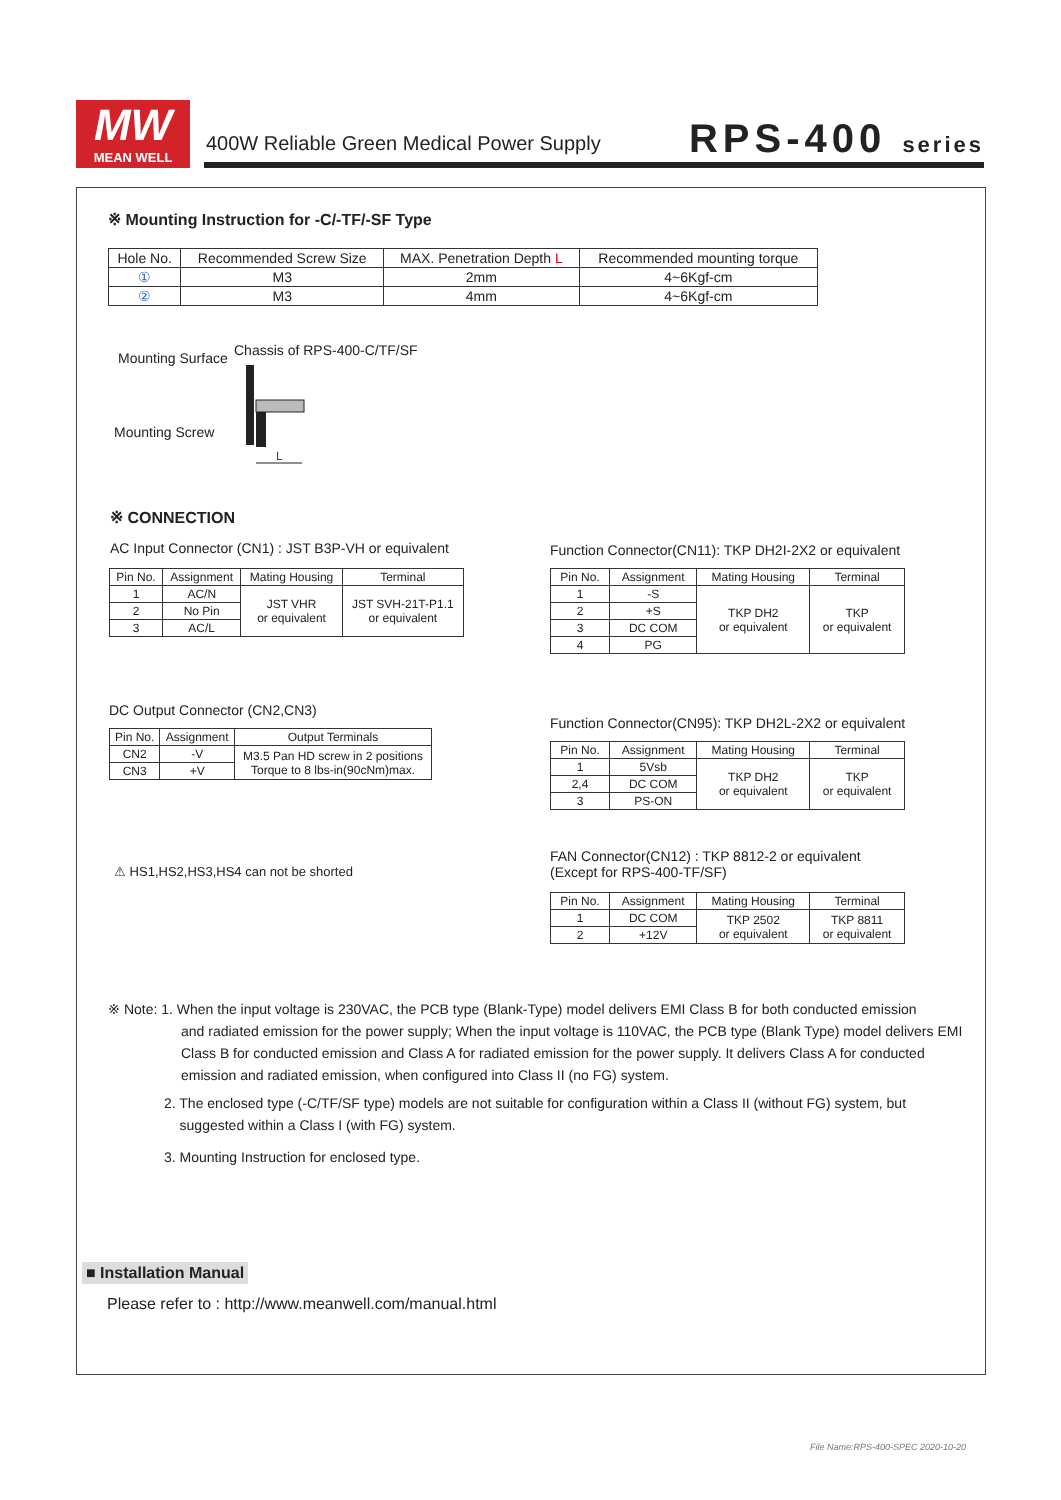MW
MEAN WELL
400W Reliable Green Medical Power Supply
RPS-400 series
※ Mounting Instruction for -C/-TF/-SF Type
| Hole No. | Recommended Screw Size | MAX. Penetration Depth L | Recommended mounting torque |
| ① | M3 | 2mm | 4~6Kgf-cm |
| ② | M3 | 4mm | 4~6Kgf-cm |
Mounting Surface Chassis of RPS-400-C/TF/SF
Mounting Screw
L
※ CONNECTION
AC Input Connector (CN1) : JST B3P-VH or equivalent
| Pin No. | Assignment | Mating Housing | Terminal |
| 1 | AC/N | JST VHR or equivalent | JST SVH-21T-P1.1 or equivalent |
| 2 | No Pin | | |
| 3 | AC/L | | |
Function Connector(CN11): TKP DH2I-2X2 or equivalent
| Pin No. | Assignment | Mating Housing | Terminal |
| 1 | -S | TKP DH2 or equivalent | TKP or equivalent |
| 2 | +S | | |
| 3 | DC COM | | |
| 4 | PG | | |
DC Output Connector (CN2,CN3)
| Pin No. | Assignment | Output Terminals |
| CN2 | -V | M3.5 Pan HD screw in 2 positions Torque to 8 lbs-in(90cNm)max. |
| CN3 | +V | |
Function Connector(CN95): TKP DH2L-2X2 or equivalent
| Pin No. | Assignment | Mating Housing | Terminal |
| 1 | 5Vsb | TKP DH2 or equivalent | TKP or equivalent |
| 2,4 | DC COM | | |
| 3 | PS-ON | | |
⚠ HS1,HS2,HS3,HS4 can not be shorted
FAN Connector(CN12) : TKP 8812-2 or equivalent
(Except for RPS-400-TF/SF)
| Pin No. | Assignment | Mating Housing | Terminal |
| 1 | DC COM | TKP 2502 or equivalent | TKP 8811 or equivalent |
| 2 | +12V | | |
※ Note: 1. When the input voltage is 230VAC, the PCB type (Blank-Type) model delivers EMI Class B for both conducted emission
and radiated emission for the power supply; When the input voltage is 110VAC, the PCB type (Blank Type) model delivers EMI Class B for conducted emission and Class A for radiated emission for the power supply. It delivers Class A for conducted emission and radiated emission, when configured into Class II (no FG) system.
2. The enclosed type (-C/TF/SF type) models are not suitable for configuration within a Class II (without FG) system, but
suggested within a Class I (with FG) system.
3. Mounting Instruction for enclosed type.
■ Installation Manual
Please refer to : http://www.meanwell.com/manual.html
File Name:RPS-400-SPEC 2020-10-20